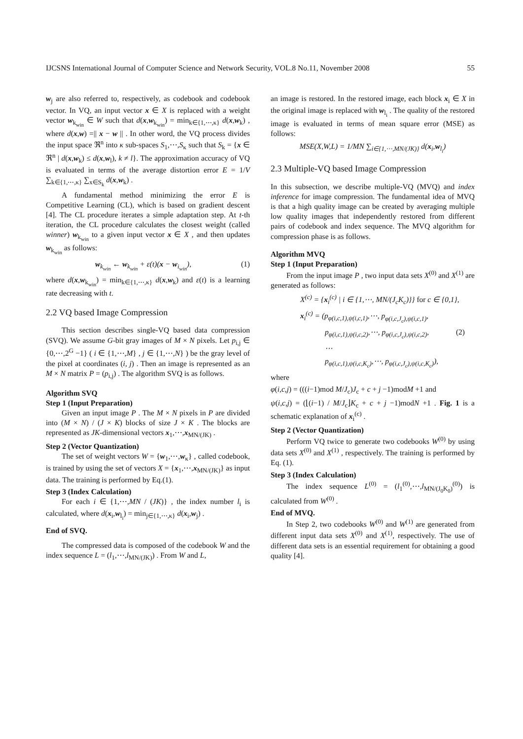IJCSNS International Journal of Computer Science and Network Security, VOL.8 No.11, November 2008 55
w<sub>j</sub> are also referred to, respectively, as codebook and codebook vector. In VQ, an input vector x ∈ X is replaced with a weight vector w<sub>k<sub>win</sub></sub> ∈ W such that d(x,w<sub>k<sub>win</sub></sub>) = min<sub>k∈{1,⋯,κ}</sub> d(x,w<sub>k</sub>) , where d(x,w) =|| x − w || . In other word, the VQ process divides the input space ℜ<sup>n</sup> into κ sub-spaces S<sub>1</sub>,⋯,S<sub>κ</sub> such that S<sub>k</sub> = {x ∈ ℜ<sup>n</sup> | d(x,w<sub>k</sub>) ≤ d(x,w<sub>l</sub>), k ≠ l}. The approximation accuracy of VQ is evaluated in terms of the average distortion error E = 1/V ∑<sub>k∈{1,⋯,κ}</sub> ∑<sub>x∈S<sub>k</sub></sub> d(x,w<sub>k</sub>) .
A fundamental method minimizing the error E is Competitive Learning (CL), which is based on gradient descent [4]. The CL procedure iterates a simple adaptation step. At t-th iteration, the CL procedure calculates the closest weight (called winner) w<sub>k<sub>win</sub></sub> to a given input vector x ∈ X , and then updates w<sub>k<sub>win</sub></sub> as follows:
w<sub>k<sub>win</sub></sub> ← w<sub>k<sub>win</sub></sub> + ε(t)(x − w<sub>i<sub>win</sub></sub>), (1)
where d(x,w<sub>k<sub>win</sub></sub>) = min<sub>k∈{1,⋯,κ}</sub> d(x,w<sub>k</sub>) and ε(t) is a learning rate decreasing with t.
2.2 VQ based Image Compression
This section describes single-VQ based data compression (SVQ). We assume G-bit gray images of M × N pixels. Let p<sub>i,j</sub> ∈ {0,⋯,2<sup>G</sup> −1} ( i ∈ {1,⋯,M} , j ∈ {1,⋯,N} ) be the gray level of the pixel at coordinates (i, j) . Then an image is represented as an M × N matrix P = (p<sub>i,j</sub>) . The algorithm SVQ is as follows.
Algorithm SVQ
Step 1 (Input Preparation)
Given an input image P . The M × N pixels in P are divided into (M × N) / (J × K) blocks of size J × K . The blocks are represented as JK-dimensional vectors x<sub>1</sub>,⋯,x<sub>MN/(JK)</sub> .
Step 2 (Vector Quantization)
The set of weight vectors W = {w<sub>1</sub>,⋯,w<sub>κ</sub>} , called codebook, is trained by using the set of vectors X = {x<sub>1</sub>,⋯,x<sub>MN/(JK)</sub>} as input data. The training is performed by Eq.(1).
Step 3 (Index Calculation)
For each i ∈ {1,⋯,MN / (JK)} , the index number l<sub>i</sub> is calculated, where d(x<sub>i</sub>,w<sub>l<sub>i</sub></sub>) = min<sub>j∈{1,⋯,κ}</sub> d(x<sub>i</sub>,w<sub>j</sub>) .
End of SVQ.
The compressed data is composed of the codebook W and the index sequence L = (l<sub>1</sub>,⋯,l<sub>MN/(JK)</sub>) . From W and L,
an image is restored. In the restored image, each block x<sub>i</sub> ∈ X in the original image is replaced with w<sub>l<sub>i</sub></sub> . The quality of the restored image is evaluated in terms of mean square error (MSE) as follows:
MSE(X,W,L) = 1/MN ∑<sub>i∈{1,⋯,MN/(JK)}</sub> d(x<sub>i</sub>,w<sub>l<sub>i</sub></sub>)
2.3 Multiple-VQ based Image Compression
In this subsection, we describe multiple-VQ (MVQ) and index inference for image compression. The fundamental idea of MVQ is that a high quality image can be created by averaging multiple low quality images that independently restored from different pairs of codebook and index sequence. The MVQ algorithm for compression phase is as follows.
Algorithm MVQ
Step 1 (Input Preparation)
From the input image P , two input data sets X<sup>(0)</sup> and X<sup>(1)</sup> are generated as follows:
X<sup>(c)</sup> = {x<sub>i</sub><sup>(c)</sup> | i ∈ {1,⋯, MN/(J<sub>c</sub>K<sub>c</sub>)}} for c ∈ {0,1},
x<sub>i</sub><sup>(c)</sup> = (p<sub>φ(i,c,1),ψ(i,c,1)</sub>,⋯, p<sub>φ(i,c,J<sub>c</sub>),ψ(i,c,1)</sub>,
p<sub>φ(i,c,1),ψ(i,c,2)</sub>,⋯, p<sub>φ(i,c,J<sub>c</sub>),ψ(i,c,2)</sub>, (2)
⋯
p<sub>φ(i,c,1),ψ(i,c,K<sub>c</sub>)</sub>,⋯, p<sub>φ(i,c,J<sub>c</sub>),ψ(i,c,K<sub>c</sub>)</sub>),
where
φ(i,c,j) = (((i−1)mod M/J<sub>c</sub>)J<sub>c</sub> + c + j −1)modM +1 and
ψ(i,c,j) = (⌊(i−1) / M/J<sub>c</sub>⌋K<sub>c</sub> + c + j −1)modN +1 . Fig. 1 is a schematic explanation of x<sub>i</sub><sup>(c)</sup> .
Step 2 (Vector Quantization)
Perform VQ twice to generate two codebooks W<sup>(0)</sup> by using data sets X<sup>(0)</sup> and X<sup>(1)</sup> , respectively. The training is performed by Eq. (1).
Step 3 (Index Calculation)
The index sequence L<sup>(0)</sup> = (l<sub>1</sub><sup>(0)</sup>,⋯,l<sub>MN/(J<sub>0</sub>K<sub>0</sub>)</sub><sup>(0)</sup>) is calculated from W<sup>(0)</sup> .
End of MVQ.
In Step 2, two codebooks W<sup>(0)</sup> and W<sup>(1)</sup> are generated from different input data sets X<sup>(0)</sup> and X<sup>(1)</sup>, respectively. The use of different data sets is an essential requirement for obtaining a good quality [4].